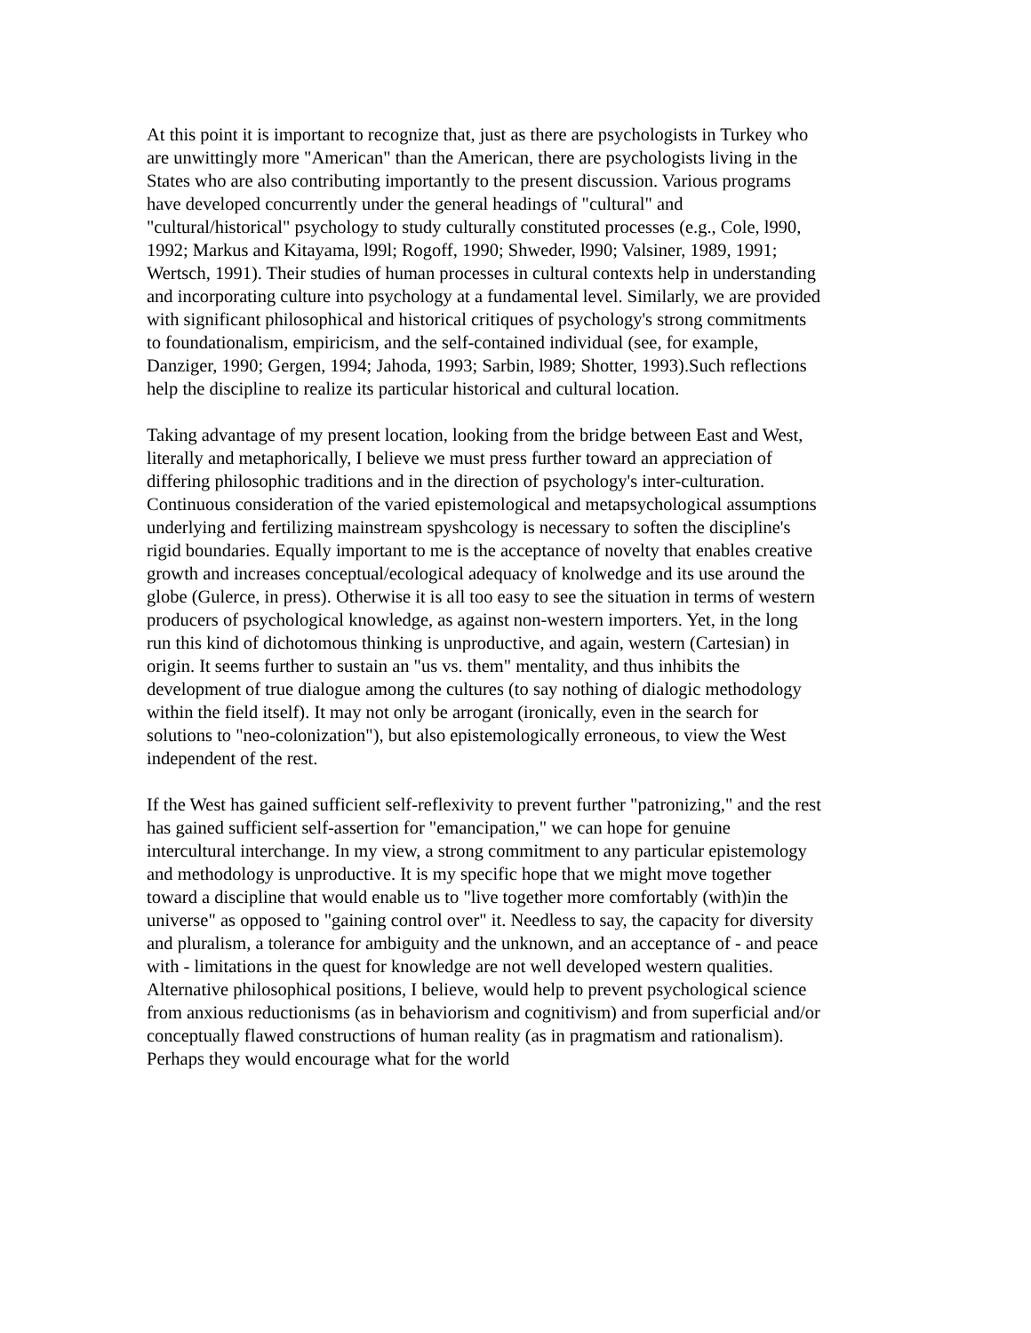At this point it is important to recognize that, just as there are psychologists in Turkey who are unwittingly more "American" than the American, there are psychologists living in the States who are also contributing importantly to the present discussion. Various programs have developed concurrently under the general headings of "cultural" and "cultural/historical" psychology to study culturally constituted processes (e.g., Cole, l990, 1992; Markus and Kitayama, l99l; Rogoff, 1990; Shweder, l990; Valsiner, 1989, 1991; Wertsch, 1991). Their studies of human processes in cultural contexts help in understanding and incorporating culture into psychology at a fundamental level. Similarly, we are provided with significant philosophical and historical critiques of psychology's strong commitments to foundationalism, empiricism, and the self-contained individual (see, for example, Danziger, 1990; Gergen, 1994; Jahoda, 1993; Sarbin, l989; Shotter, 1993).Such reflections help the discipline to realize its particular historical and cultural location.
Taking advantage of my present location, looking from the bridge between East and West, literally and metaphorically, I believe we must press further toward an appreciation of differing philosophic traditions and in the direction of psychology's inter-culturation. Continuous consideration of the varied epistemological and metapsychological assumptions underlying and fertilizing mainstream spyshcology is necessary to soften the discipline's rigid boundaries. Equally important to me is the acceptance of novelty that enables creative growth and increases conceptual/ecological adequacy of knolwedge and its use around the globe (Gulerce, in press). Otherwise it is all too easy to see the situation in terms of western producers of psychological knowledge, as against non-western importers. Yet, in the long run this kind of dichotomous thinking is unproductive, and again, western (Cartesian) in origin. It seems further to sustain an "us vs. them" mentality, and thus inhibits the development of true dialogue among the cultures (to say nothing of dialogic methodology within the field itself). It may not only be arrogant (ironically, even in the search for solutions to "neo-colonization"), but also epistemologically erroneous, to view the West independent of the rest.
If the West has gained sufficient self-reflexivity to prevent further "patronizing," and the rest has gained sufficient self-assertion for "emancipation," we can hope for genuine intercultural interchange. In my view, a strong commitment to any particular epistemology and methodology is unproductive. It is my specific hope that we might move together toward a discipline that would enable us to "live together more comfortably (with)in the universe" as opposed to "gaining control over" it. Needless to say, the capacity for diversity and pluralism, a tolerance for ambiguity and the unknown, and an acceptance of - and peace with - limitations in the quest for knowledge are not well developed western qualities. Alternative philosophical positions, I believe, would help to prevent psychological science from anxious reductionisms (as in behaviorism and cognitivism) and from superficial and/or conceptually flawed constructions of human reality (as in pragmatism and rationalism). Perhaps they would encourage what for the world